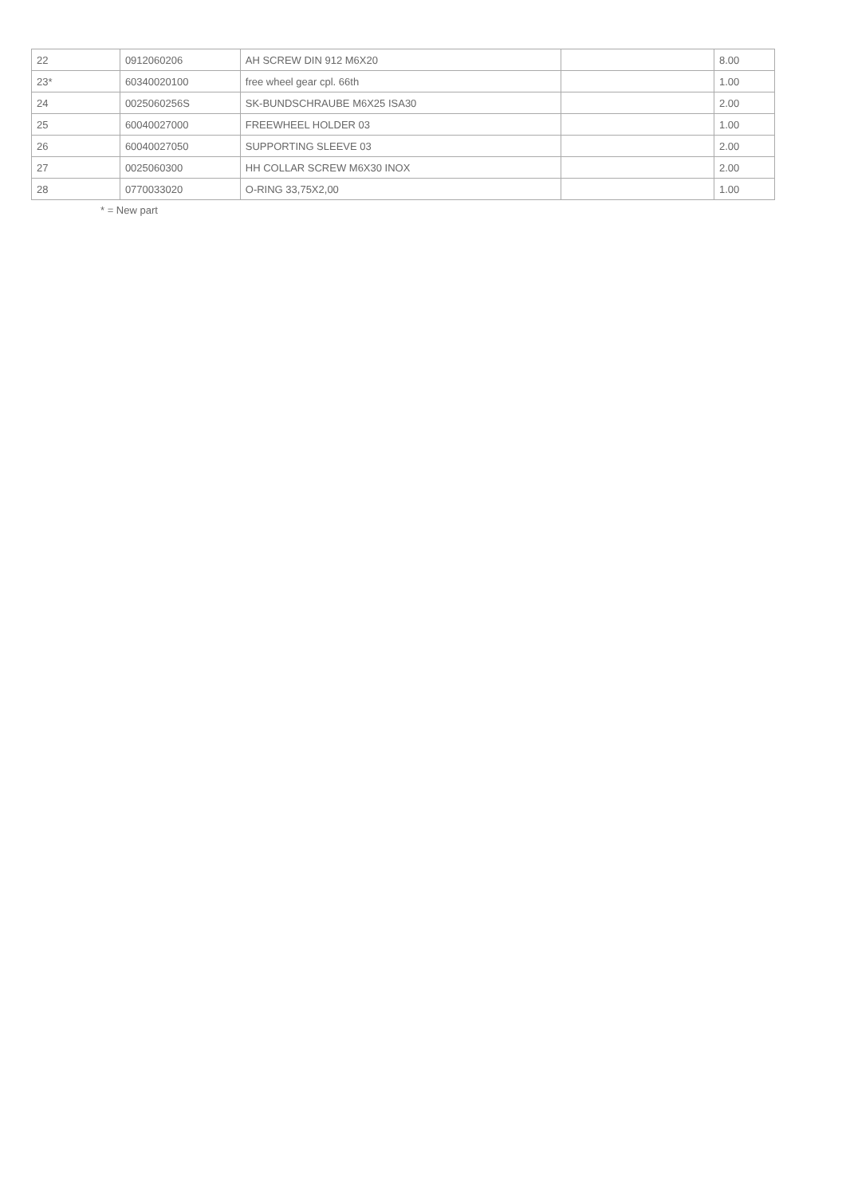| 22 | 0912060206 | AH SCREW DIN 912 M6X20 | | 8.00 |
| 23* | 60340020100 | free wheel gear cpl. 66th | | 1.00 |
| 24 | 0025060256S | SK-BUNDSCHRAUBE M6X25 ISA30 | | 2.00 |
| 25 | 60040027000 | FREEWHEEL HOLDER 03 | | 1.00 |
| 26 | 60040027050 | SUPPORTING SLEEVE 03 | | 2.00 |
| 27 | 0025060300 | HH COLLAR SCREW M6X30 INOX | | 2.00 |
| 28 | 0770033020 | O-RING 33,75X2,00 | | 1.00 |
* = New part